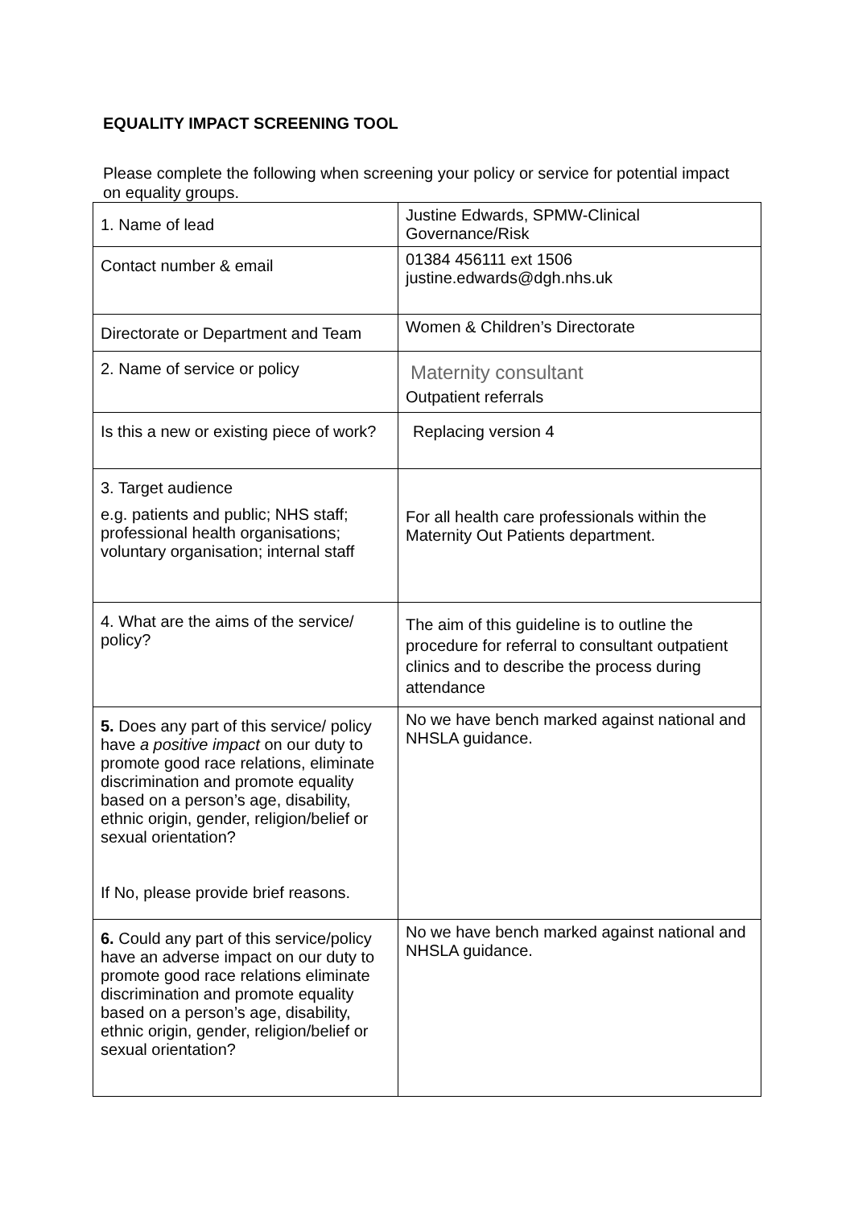EQUALITY IMPACT SCREENING TOOL
Please complete the following when screening your policy or service for potential impact on equality groups.
| 1. Name of lead | Justine Edwards, SPMW-Clinical Governance/Risk |
| Contact number & email | 01384 456111 ext 1506 justine.edwards@dgh.nhs.uk |
| Directorate or Department and Team | Women & Children’s Directorate |
| 2. Name of service or policy | Maternity consultant Outpatient referrals |
| Is this a new or existing piece of work? | Replacing version 4 |
| 3. Target audience e.g. patients and public; NHS staff; professional health organisations; voluntary organisation; internal staff | For all health care professionals within the Maternity Out Patients department. |
| 4. What are the aims of the service/ policy? | The aim of this guideline is to outline the procedure for referral to consultant outpatient clinics and to describe the process during attendance |
| 5. Does any part of this service/ policy have a positive impact on our duty to promote good race relations, eliminate discrimination and promote equality based on a person’s age, disability, ethnic origin, gender, religion/belief or sexual orientation? If No, please provide brief reasons. | No we have bench marked against national and NHSLA guidance. |
| 6. Could any part of this service/policy have an adverse impact on our duty to promote good race relations eliminate discrimination and promote equality based on a person’s age, disability, ethnic origin, gender, religion/belief or sexual orientation? | No we have bench marked against national and NHSLA guidance. |